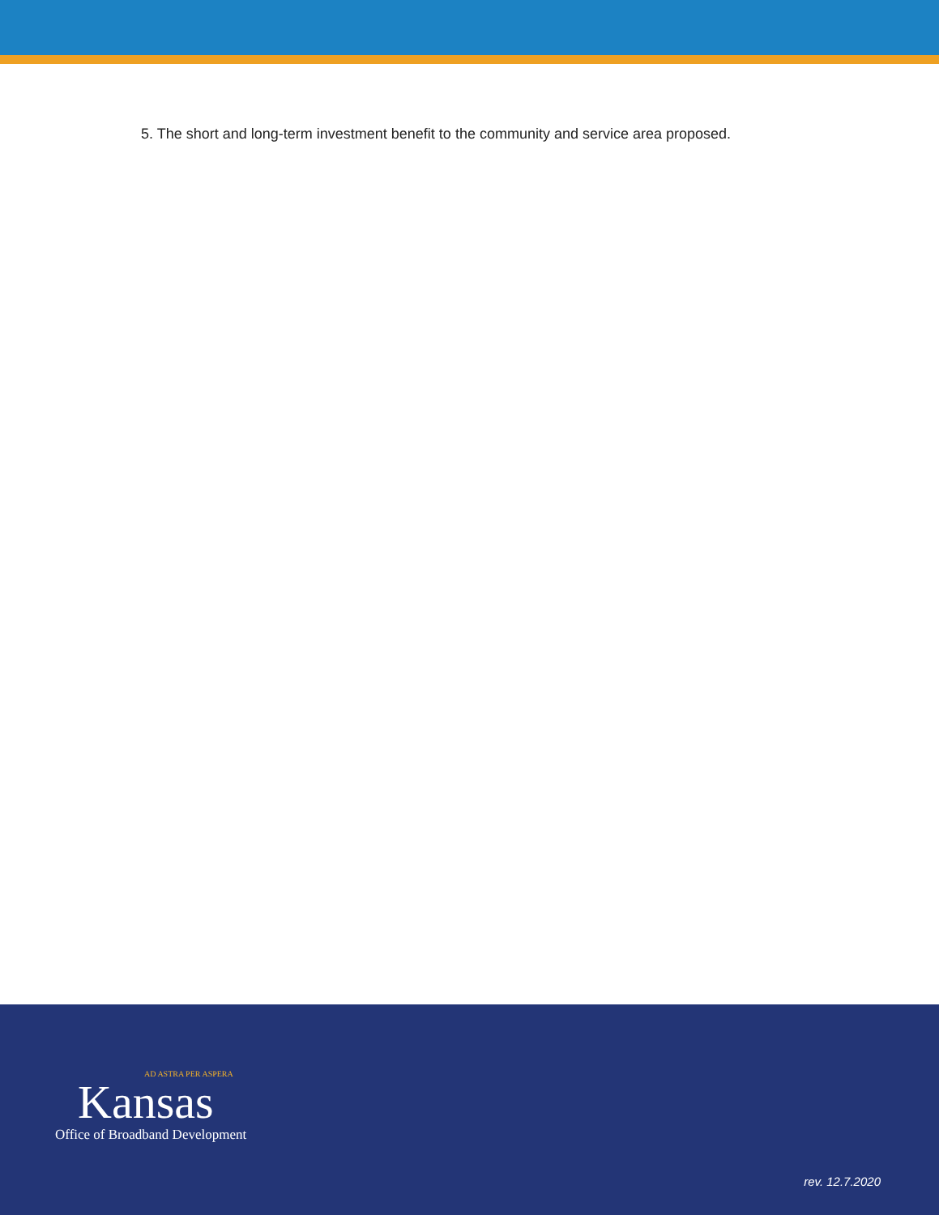5. The short and long-term investment benefit to the community and service area proposed.
AD ASTRA PER ASPERA
Kansas
Office of Broadband Development
rev. 12.7.2020